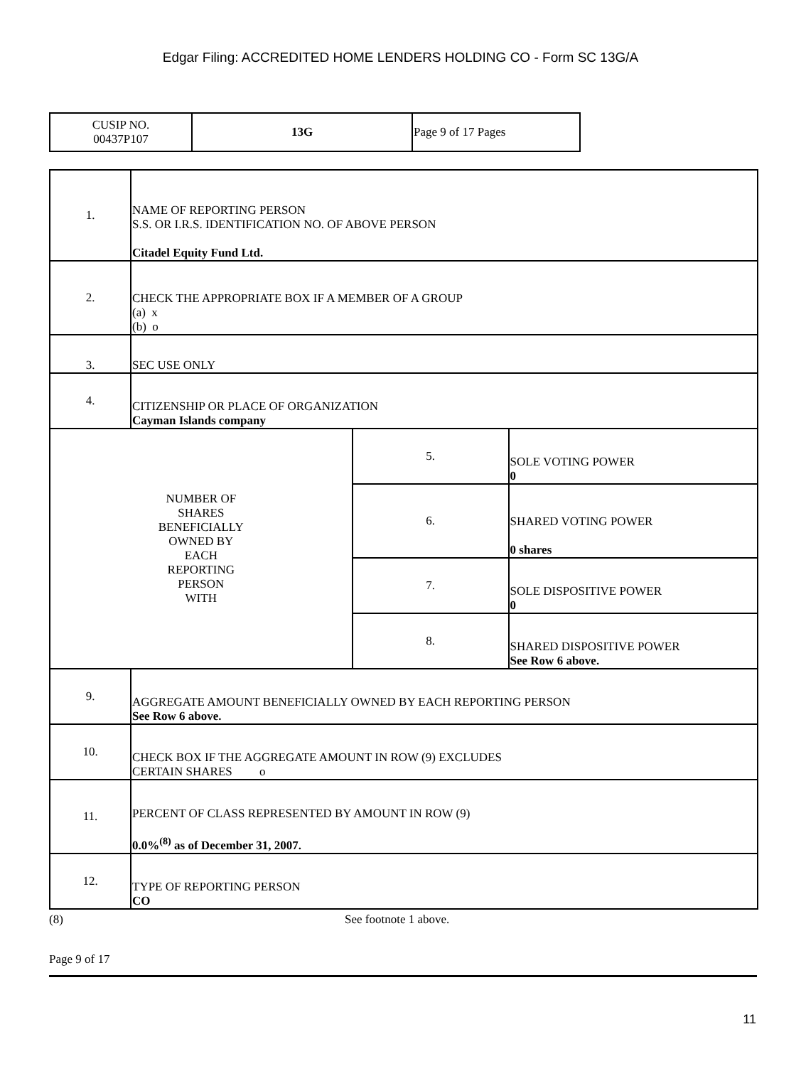Edgar Filing: ACCREDITED HOME LENDERS HOLDING CO - Form SC 13G/A
| CUSIP NO. 00437P107 | 13G | Page 9 of 17 Pages |
| 1. | NAME OF REPORTING PERSON S.S. OR I.R.S. IDENTIFICATION NO. OF ABOVE PERSON Citadel Equity Fund Ltd. | | |
| 2. | CHECK THE APPROPRIATE BOX IF A MEMBER OF A GROUP (a) x (b) o | | |
| 3. | SEC USE ONLY | | |
| 4. | CITIZENSHIP OR PLACE OF ORGANIZATION Cayman Islands company | | |
| NUMBER OF SHARES BENEFICIALLY OWNED BY EACH REPORTING PERSON WITH | | 5. | SOLE VOTING POWER 0 |
| | | 6. | SHARED VOTING POWER 0 shares |
| | | 7. | SOLE DISPOSITIVE POWER 0 |
| | | 8. | SHARED DISPOSITIVE POWER See Row 6 above. |
| 9. | AGGREGATE AMOUNT BENEFICIALLY OWNED BY EACH REPORTING PERSON See Row 6 above. | | |
| 10. | CHECK BOX IF THE AGGREGATE AMOUNT IN ROW (9) EXCLUDES CERTAIN SHARES o | | |
| 11. | PERCENT OF CLASS REPRESENTED BY AMOUNT IN ROW (9) 0.0%<sup>(8)</sup> as of December 31, 2007. | | |
| 12. | TYPE OF REPORTING PERSON CO | | |
(8) See footnote 1 above.
Page 9 of 17
11